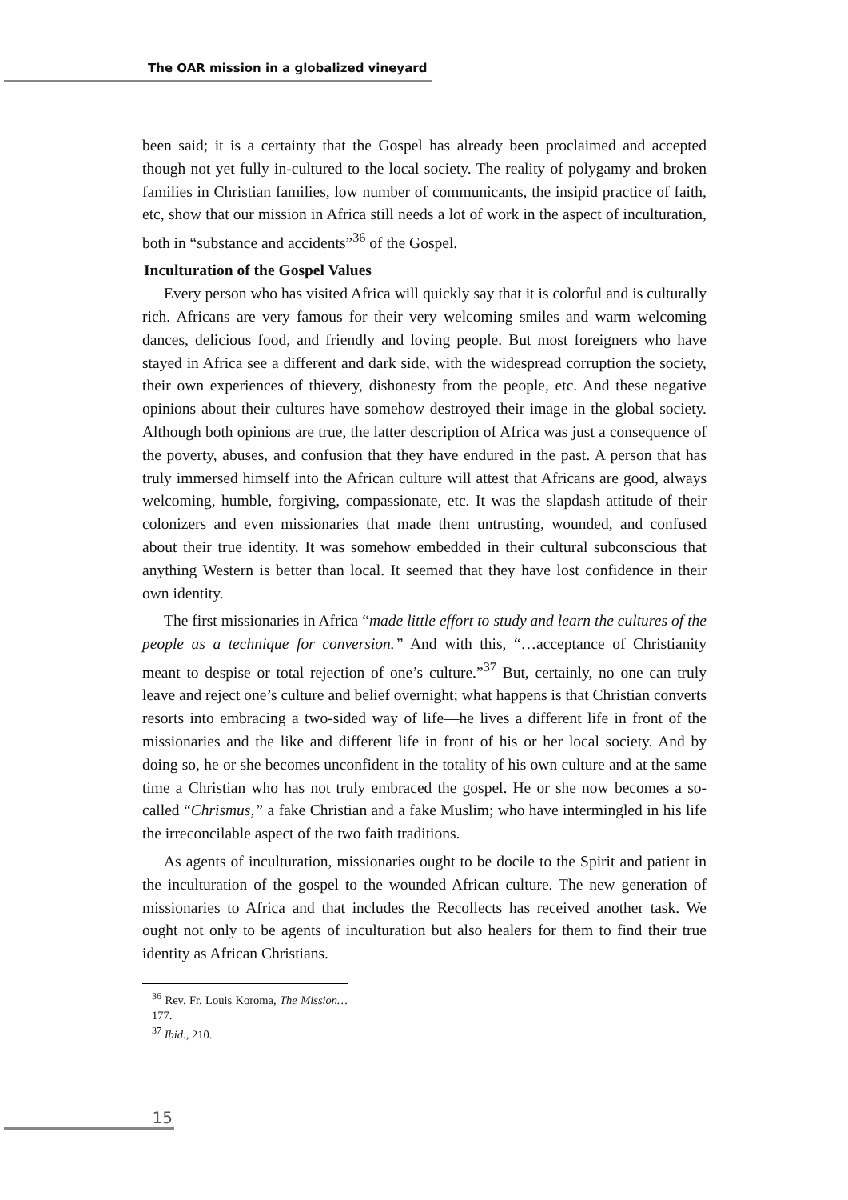The OAR mission in a globalized vineyard
been said; it is a certainty that the Gospel has already been proclaimed and accepted though not yet fully in-cultured to the local society. The reality of polygamy and broken families in Christian families, low number of communicants, the insipid practice of faith, etc, show that our mission in Africa still needs a lot of work in the aspect of inculturation, both in “substance and accidents”<sup>36</sup> of the Gospel.
Inculturation of the Gospel Values
Every person who has visited Africa will quickly say that it is colorful and is culturally rich. Africans are very famous for their very welcoming smiles and warm welcoming dances, delicious food, and friendly and loving people. But most foreigners who have stayed in Africa see a different and dark side, with the widespread corruption the society, their own experiences of thievery, dishonesty from the people, etc. And these negative opinions about their cultures have somehow destroyed their image in the global society. Although both opinions are true, the latter description of Africa was just a consequence of the poverty, abuses, and confusion that they have endured in the past. A person that has truly immersed himself into the African culture will attest that Africans are good, always welcoming, humble, forgiving, compassionate, etc. It was the slapdash attitude of their colonizers and even missionaries that made them untrusting, wounded, and confused about their true identity. It was somehow embedded in their cultural subconscious that anything Western is better than local. It seemed that they have lost confidence in their own identity.
The first missionaries in Africa “made little effort to study and learn the cultures of the people as a technique for conversion.” And with this, “…acceptance of Christianity meant to despise or total rejection of one’s culture.”<sup>37</sup> But, certainly, no one can truly leave and reject one’s culture and belief overnight; what happens is that Christian converts resorts into embracing a two-sided way of life—he lives a different life in front of the missionaries and the like and different life in front of his or her local society. And by doing so, he or she becomes unconfident in the totality of his own culture and at the same time a Christian who has not truly embraced the gospel. He or she now becomes a so-called “Chrismus,” a fake Christian and a fake Muslim; who have intermingled in his life the irreconcilable aspect of the two faith traditions.
As agents of inculturation, missionaries ought to be docile to the Spirit and patient in the inculturation of the gospel to the wounded African culture. The new generation of missionaries to Africa and that includes the Recollects has received another task. We ought not only to be agents of inculturation but also healers for them to find their true identity as African Christians.
<sup>36</sup> Rev. Fr. Louis Koroma, The Mission… 177.
<sup>37</sup> Ibid., 210.
15